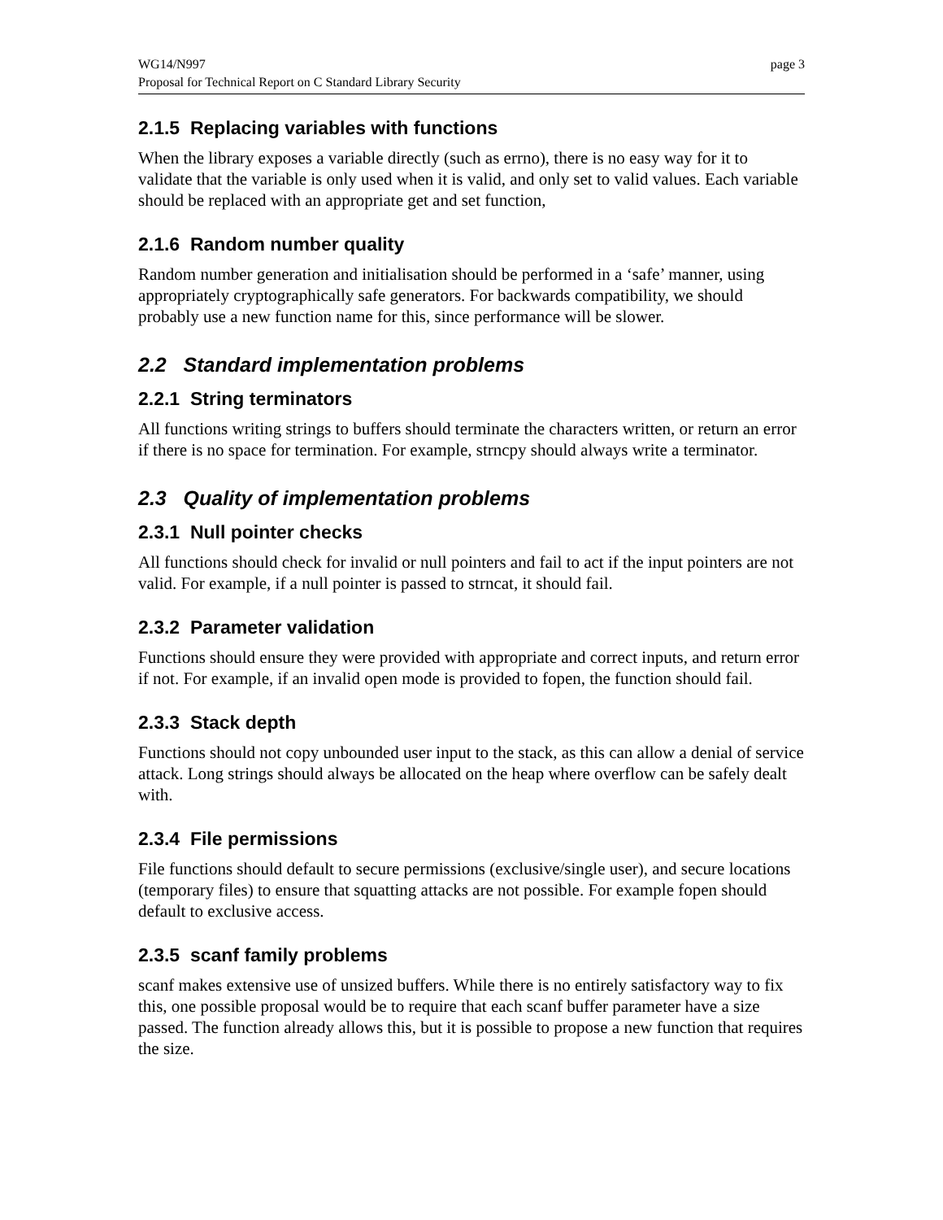WG14/N997 page 3
Proposal for Technical Report on C Standard Library Security
2.1.5 Replacing variables with functions
When the library exposes a variable directly (such as errno), there is no easy way for it to validate that the variable is only used when it is valid, and only set to valid values. Each variable should be replaced with an appropriate get and set function,
2.1.6 Random number quality
Random number generation and initialisation should be performed in a ‘safe’ manner, using appropriately cryptographically safe generators. For backwards compatibility, we should probably use a new function name for this, since performance will be slower.
2.2 Standard implementation problems
2.2.1 String terminators
All functions writing strings to buffers should terminate the characters written, or return an error if there is no space for termination. For example, strncpy should always write a terminator.
2.3 Quality of implementation problems
2.3.1 Null pointer checks
All functions should check for invalid or null pointers and fail to act if the input pointers are not valid. For example, if a null pointer is passed to strncat, it should fail.
2.3.2 Parameter validation
Functions should ensure they were provided with appropriate and correct inputs, and return error if not. For example, if an invalid open mode is provided to fopen, the function should fail.
2.3.3 Stack depth
Functions should not copy unbounded user input to the stack, as this can allow a denial of service attack. Long strings should always be allocated on the heap where overflow can be safely dealt with.
2.3.4 File permissions
File functions should default to secure permissions (exclusive/single user), and secure locations (temporary files) to ensure that squatting attacks are not possible. For example fopen should default to exclusive access.
2.3.5 scanf family problems
scanf makes extensive use of unsized buffers. While there is no entirely satisfactory way to fix this, one possible proposal would be to require that each scanf buffer parameter have a size passed. The function already allows this, but it is possible to propose a new function that requires the size.